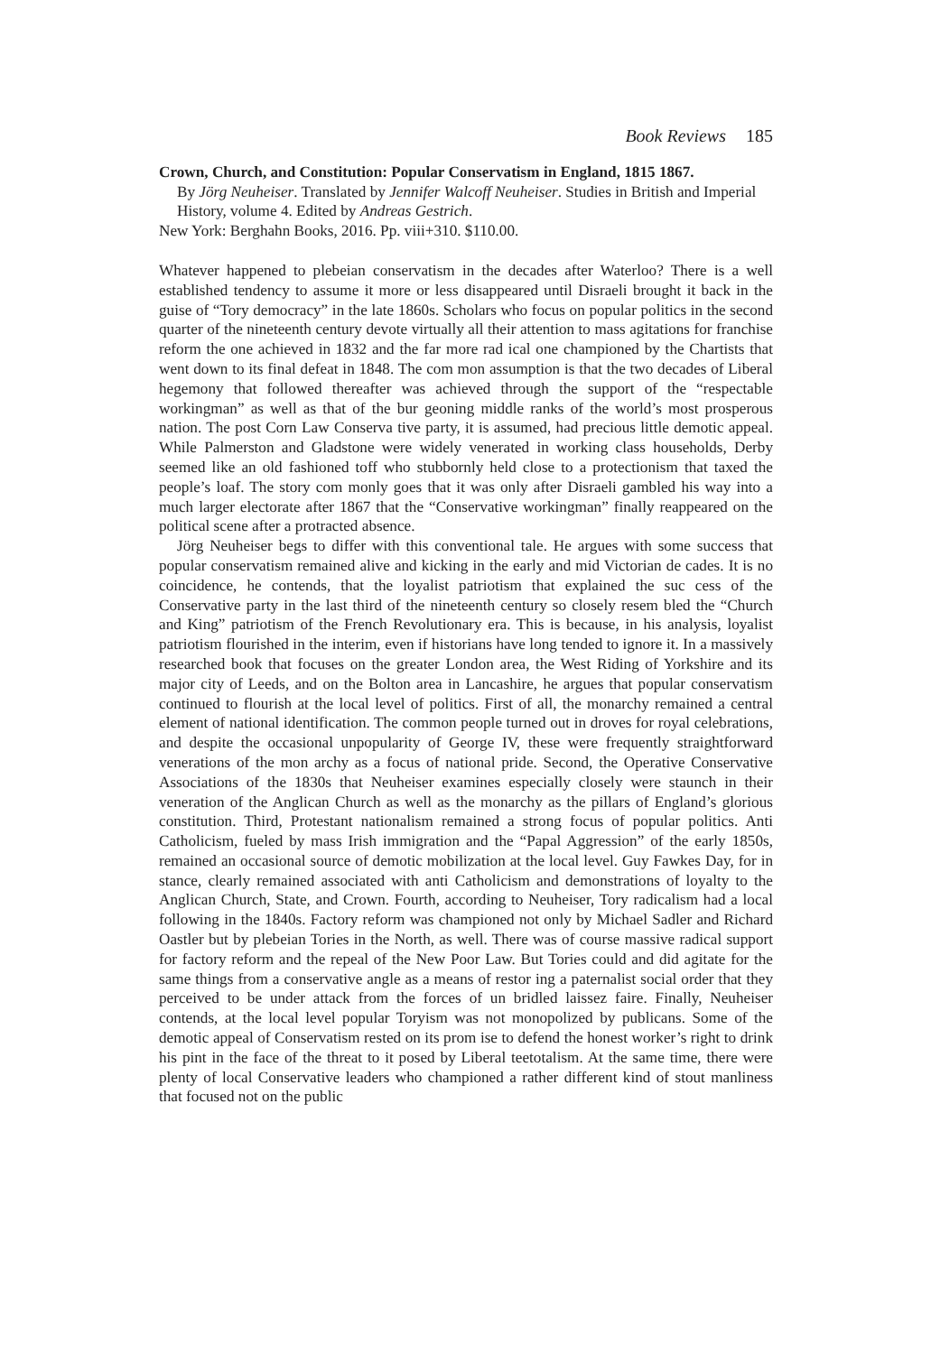Book Reviews 185
Crown, Church, and Constitution: Popular Conservatism in England, 1815 1867.
By Jörg Neuheiser. Translated by Jennifer Walcoff Neuheiser. Studies in British and Imperial History, volume 4. Edited by Andreas Gestrich.
New York: Berghahn Books, 2016. Pp. viii+310. $110.00.
Whatever happened to plebeian conservatism in the decades after Waterloo? There is a well established tendency to assume it more or less disappeared until Disraeli brought it back in the guise of “Tory democracy” in the late 1860s. Scholars who focus on popular politics in the second quarter of the nineteenth century devote virtually all their attention to mass agitations for franchise reform the one achieved in 1832 and the far more rad ical one championed by the Chartists that went down to its final defeat in 1848. The com mon assumption is that the two decades of Liberal hegemony that followed thereafter was achieved through the support of the “respectable workingman” as well as that of the bur geoning middle ranks of the world’s most prosperous nation. The post Corn Law Conserva tive party, it is assumed, had precious little demotic appeal. While Palmerston and Gladstone were widely venerated in working class households, Derby seemed like an old fashioned toff who stubbornly held close to a protectionism that taxed the people’s loaf. The story com monly goes that it was only after Disraeli gambled his way into a much larger electorate after 1867 that the “Conservative workingman” finally reappeared on the political scene after a protracted absence.
Jörg Neuheiser begs to differ with this conventional tale. He argues with some success that popular conservatism remained alive and kicking in the early and mid Victorian de cades. It is no coincidence, he contends, that the loyalist patriotism that explained the suc cess of the Conservative party in the last third of the nineteenth century so closely resem bled the “Church and King” patriotism of the French Revolutionary era. This is because, in his analysis, loyalist patriotism flourished in the interim, even if historians have long tended to ignore it. In a massively researched book that focuses on the greater London area, the West Riding of Yorkshire and its major city of Leeds, and on the Bolton area in Lancashire, he argues that popular conservatism continued to flourish at the local level of politics. First of all, the monarchy remained a central element of national identification. The common people turned out in droves for royal celebrations, and despite the occasional unpopularity of George IV, these were frequently straightforward venerations of the mon archy as a focus of national pride. Second, the Operative Conservative Associations of the 1830s that Neuheiser examines especially closely were staunch in their veneration of the Anglican Church as well as the monarchy as the pillars of England’s glorious constitution. Third, Protestant nationalism remained a strong focus of popular politics. Anti Catholicism, fueled by mass Irish immigration and the “Papal Aggression” of the early 1850s, remained an occasional source of demotic mobilization at the local level. Guy Fawkes Day, for in stance, clearly remained associated with anti Catholicism and demonstrations of loyalty to the Anglican Church, State, and Crown. Fourth, according to Neuheiser, Tory radicalism had a local following in the 1840s. Factory reform was championed not only by Michael Sadler and Richard Oastler but by plebeian Tories in the North, as well. There was of course massive radical support for factory reform and the repeal of the New Poor Law. But Tories could and did agitate for the same things from a conservative angle as a means of restor ing a paternalist social order that they perceived to be under attack from the forces of un bridled laissez faire. Finally, Neuheiser contends, at the local level popular Toryism was not monopolized by publicans. Some of the demotic appeal of Conservatism rested on its prom ise to defend the honest worker’s right to drink his pint in the face of the threat to it posed by Liberal teetotalism. At the same time, there were plenty of local Conservative leaders who championed a rather different kind of stout manliness that focused not on the public